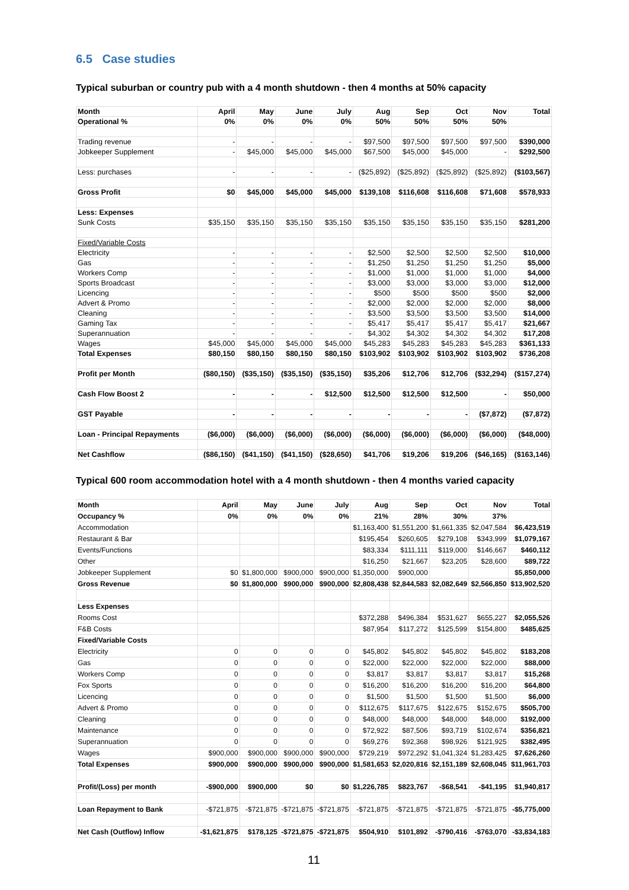6.5 Case studies
Typical suburban or country pub with a 4 month shutdown - then 4 months at 50% capacity
| Month | April | May | June | July | Aug | Sep | Oct | Nov | Total |
| Operational % | 0% | 0% | 0% | 0% | 50% | 50% | 50% | 50% | |
| Trading revenue | - | - | - | - | $97,500 | $97,500 | $97,500 | $97,500 | $390,000 |
| Jobkeeper Supplement | - | $45,000 | $45,000 | $45,000 | $67,500 | $45,000 | $45,000 | - | $292,500 |
| Less: purchases | - | - | - | - | ($25,892) | ($25,892) | ($25,892) | ($25,892) | ($103,567) |
| Gross Profit | $0 | $45,000 | $45,000 | $45,000 | $139,108 | $116,608 | $116,608 | $71,608 | $578,933 |
| Less: Expenses | | | | | | | | | |
| Sunk Costs | $35,150 | $35,150 | $35,150 | $35,150 | $35,150 | $35,150 | $35,150 | $35,150 | $281,200 |
| Fixed/Variable Costs | | | | | | | | | |
| Electricity | - | - | - | - | $2,500 | $2,500 | $2,500 | $2,500 | $10,000 |
| Gas | - | - | - | - | $1,250 | $1,250 | $1,250 | $1,250 | $5,000 |
| Workers Comp | - | - | - | - | $1,000 | $1,000 | $1,000 | $1,000 | $4,000 |
| Sports Broadcast | - | - | - | - | $3,000 | $3,000 | $3,000 | $3,000 | $12,000 |
| Licencing | - | - | - | - | $500 | $500 | $500 | $500 | $2,000 |
| Advert & Promo | - | - | - | - | $2,000 | $2,000 | $2,000 | $2,000 | $8,000 |
| Cleaning | - | - | - | - | $3,500 | $3,500 | $3,500 | $3,500 | $14,000 |
| Gaming Tax | - | - | - | - | $5,417 | $5,417 | $5,417 | $5,417 | $21,667 |
| Superannuation | - | - | - | - | $4,302 | $4,302 | $4,302 | $4,302 | $17,208 |
| Wages | $45,000 | $45,000 | $45,000 | $45,000 | $45,283 | $45,283 | $45,283 | $45,283 | $361,133 |
| Total Expenses | $80,150 | $80,150 | $80,150 | $80,150 | $103,902 | $103,902 | $103,902 | $103,902 | $736,208 |
| Profit per Month | ($80,150) | ($35,150) | ($35,150) | ($35,150) | $35,206 | $12,706 | $12,706 | ($32,294) | ($157,274) |
| Cash Flow Boost 2 | - | - | - | $12,500 | $12,500 | $12,500 | $12,500 | - | $50,000 |
| GST Payable | - | - | - | - | - | - | - | ($7,872) | ($7,872) |
| Loan - Principal Repayments | ($6,000) | ($6,000) | ($6,000) | ($6,000) | ($6,000) | ($6,000) | ($6,000) | ($6,000) | ($48,000) |
| Net Cashflow | ($86,150) | ($41,150) | ($41,150) | ($28,650) | $41,706 | $19,206 | $19,206 | ($46,165) | ($163,146) |
Typical 600 room accommodation hotel with a 4 month shutdown - then 4 months varied capacity
| Month | April | May | June | July | Aug | Sep | Oct | Nov | Total |
| Occupancy % | 0% | 0% | 0% | 0% | 21% | 28% | 30% | 37% | |
| Accommodation | | | | | $1,163,400 | $1,551,200 | $1,661,335 | $2,047,584 | $6,423,519 |
| Restaurant & Bar | | | | | $195,454 | $260,605 | $279,108 | $343,999 | $1,079,167 |
| Events/Functions | | | | | $83,334 | $111,111 | $119,000 | $146,667 | $460,112 |
| Other | | | | | $16,250 | $21,667 | $23,205 | $28,600 | $89,722 |
| Jobkeeper Supplement | $0 | $1,800,000 | $900,000 | $900,000 | $1,350,000 | $900,000 | | | $5,850,000 |
| Gross Revenue | $0 | $1,800,000 | $900,000 | $900,000 | $2,808,438 | $2,844,583 | $2,082,649 | $2,566,850 | $13,902,520 |
| Less Expenses | | | | | | | | | |
| Rooms Cost | | | | | $372,288 | $496,384 | $531,627 | $655,227 | $2,055,526 |
| F&B Costs | | | | | $87,954 | $117,272 | $125,599 | $154,800 | $485,625 |
| Fixed/Variable Costs | | | | | | | | | |
| Electricity | 0 | 0 | 0 | 0 | $45,802 | $45,802 | $45,802 | $45,802 | $183,208 |
| Gas | 0 | 0 | 0 | 0 | $22,000 | $22,000 | $22,000 | $22,000 | $88,000 |
| Workers Comp | 0 | 0 | 0 | 0 | $3,817 | $3,817 | $3,817 | $3,817 | $15,268 |
| Fox Sports | 0 | 0 | 0 | 0 | $16,200 | $16,200 | $16,200 | $16,200 | $64,800 |
| Licencing | 0 | 0 | 0 | 0 | $1,500 | $1,500 | $1,500 | $1,500 | $6,000 |
| Advert & Promo | 0 | 0 | 0 | 0 | $112,675 | $117,675 | $122,675 | $152,675 | $505,700 |
| Cleaning | 0 | 0 | 0 | 0 | $48,000 | $48,000 | $48,000 | $48,000 | $192,000 |
| Maintenance | 0 | 0 | 0 | 0 | $72,922 | $87,506 | $93,719 | $102,674 | $356,821 |
| Superannuation | 0 | 0 | 0 | 0 | $69,276 | $92,368 | $98,926 | $121,925 | $382,495 |
| Wages | $900,000 | $900,000 | $900,000 | $900,000 | $729,219 | $972,292 | $1,041,324 | $1,283,425 | $7,626,260 |
| Total Expenses | $900,000 | $900,000 | $900,000 | $900,000 | $1,581,653 | $2,020,816 | $2,151,189 | $2,608,045 | $11,961,703 |
| Profit/(Loss) per month | -$900,000 | $900,000 | $0 | $0 | $1,226,785 | $823,767 | -$68,541 | -$41,195 | $1,940,817 |
| Loan Repayment to Bank | -$721,875 | -$721,875 | -$721,875 | -$721,875 | -$721,875 | -$721,875 | -$721,875 | -$721,875 | -$5,775,000 |
| Net Cash (Outflow) Inflow | -$1,621,875 | $178,125 | -$721,875 | -$721,875 | $504,910 | $101,892 | -$790,416 | -$763,070 | -$3,834,183 |
11